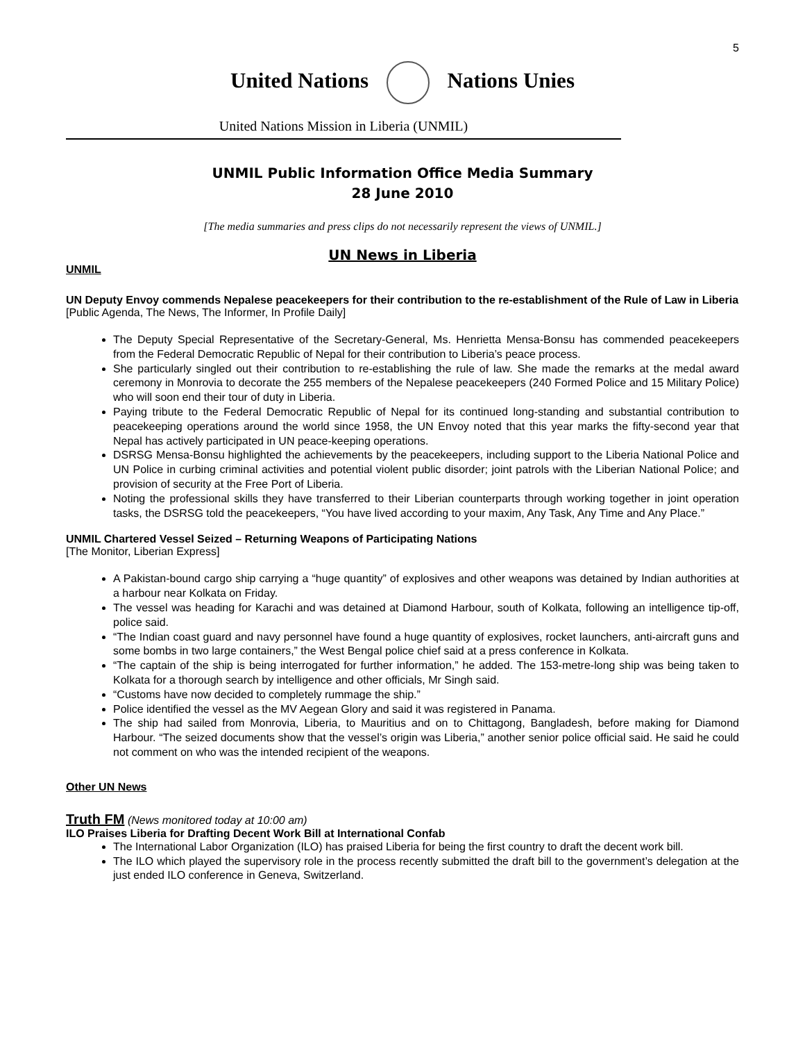5
United Nations Nations Unies
United Nations Mission in Liberia (UNMIL)
UNMIL Public Information Office Media Summary
28 June 2010
[The media summaries and press clips do not necessarily represent the views of UNMIL.]
UN News in Liberia
UNMIL
UN Deputy Envoy commends Nepalese peacekeepers for their contribution to the re-establishment of the Rule of Law in Liberia
[Public Agenda, The News, The Informer, In Profile Daily]
The Deputy Special Representative of the Secretary-General, Ms. Henrietta Mensa-Bonsu has commended peacekeepers from the Federal Democratic Republic of Nepal for their contribution to Liberia’s peace process.
She particularly singled out their contribution to re-establishing the rule of law. She made the remarks at the medal award ceremony in Monrovia to decorate the 255 members of the Nepalese peacekeepers (240 Formed Police and 15 Military Police) who will soon end their tour of duty in Liberia.
Paying tribute to the Federal Democratic Republic of Nepal for its continued long-standing and substantial contribution to peacekeeping operations around the world since 1958, the UN Envoy noted that this year marks the fifty-second year that Nepal has actively participated in UN peace-keeping operations.
DSRSG Mensa-Bonsu highlighted the achievements by the peacekeepers, including support to the Liberia National Police and UN Police in curbing criminal activities and potential violent public disorder; joint patrols with the Liberian National Police; and provision of security at the Free Port of Liberia.
Noting the professional skills they have transferred to their Liberian counterparts through working together in joint operation tasks, the DSRSG told the peacekeepers, “You have lived according to your maxim, Any Task, Any Time and Any Place.”
UNMIL Chartered Vessel Seized – Returning Weapons of Participating Nations
[The Monitor, Liberian Express]
A Pakistan-bound cargo ship carrying a “huge quantity” of explosives and other weapons was detained by Indian authorities at a harbour near Kolkata on Friday.
The vessel was heading for Karachi and was detained at Diamond Harbour, south of Kolkata, following an intelligence tip-off, police said.
“The Indian coast guard and navy personnel have found a huge quantity of explosives, rocket launchers, anti-aircraft guns and some bombs in two large containers,” the West Bengal police chief said at a press conference in Kolkata.
“The captain of the ship is being interrogated for further information,” he added. The 153-metre-long ship was being taken to Kolkata for a thorough search by intelligence and other officials, Mr Singh said.
“Customs have now decided to completely rummage the ship.”
Police identified the vessel as the MV Aegean Glory and said it was registered in Panama.
The ship had sailed from Monrovia, Liberia, to Mauritius and on to Chittagong, Bangladesh, before making for Diamond Harbour. “The seized documents show that the vessel’s origin was Liberia,” another senior police official said. He said he could not comment on who was the intended recipient of the weapons.
Other UN News
Truth FM (News monitored today at 10:00 am)
ILO Praises Liberia for Drafting Decent Work Bill at International Confab
The International Labor Organization (ILO) has praised Liberia for being the first country to draft the decent work bill.
The ILO which played the supervisory role in the process recently submitted the draft bill to the government’s delegation at the just ended ILO conference in Geneva, Switzerland.